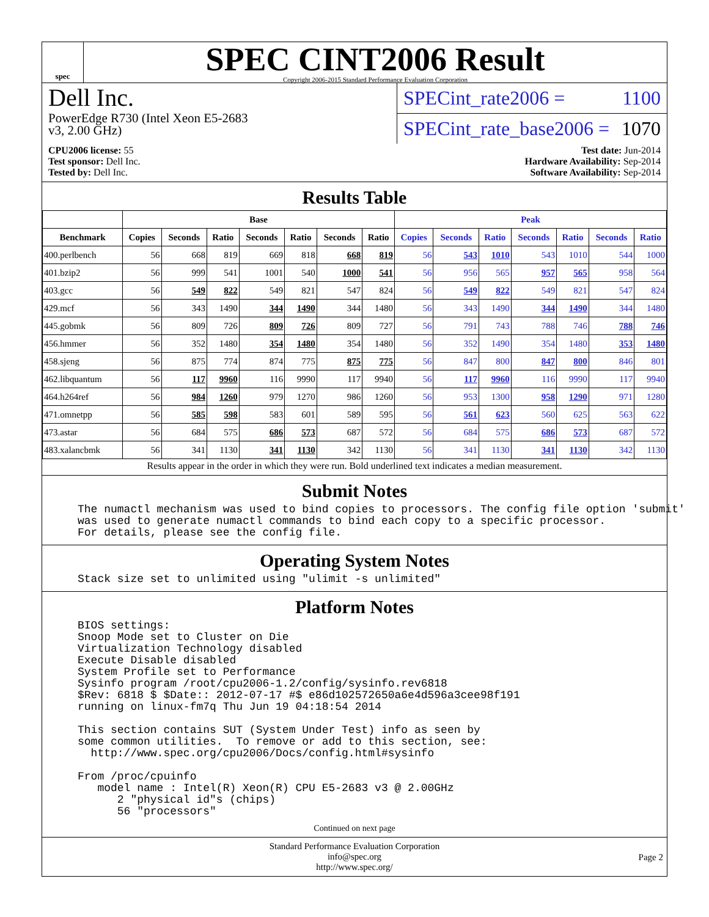spec
SPEC CINT2006 Result
Copyright 2006-2015 Standard Performance Evaluation Corporation
Dell Inc.
PowerEdge R730 (Intel Xeon E5-2683
v3, 2.00 GHz)
SPECint_rate2006 = 1100
SPECint_rate_base2006 = 1070
CPU2006 license: 55
Test sponsor: Dell Inc.
Tested by: Dell Inc.
Test date: Jun-2014
Hardware Availability: Sep-2014
Software Availability: Sep-2014
Results Table
| | Base | | | | | | | Peak | | | | | | |
| --- | --- | --- | --- | --- | --- | --- | --- | --- | --- | --- | --- | --- | --- | --- |
| Benchmark | Copies | Seconds | Ratio | Seconds | Ratio | Seconds | Ratio | Copies | Seconds | Ratio | Seconds | Ratio | Seconds | Ratio |
| 400.perlbench | 56 | 668 | 819 | 669 | 818 | 668 | 819 | 56 | 543 | 1010 | 543 | 1010 | 544 | 1000 |
| 401.bzip2 | 56 | 999 | 541 | 1001 | 540 | 1000 | 541 | 56 | 956 | 565 | 957 | 565 | 958 | 564 |
| 403.gcc | 56 | 549 | 822 | 549 | 821 | 547 | 824 | 56 | 549 | 822 | 549 | 821 | 547 | 824 |
| 429.mcf | 56 | 343 | 1490 | 344 | 1490 | 344 | 1480 | 56 | 343 | 1490 | 344 | 1490 | 344 | 1480 |
| 445.gobmk | 56 | 809 | 726 | 809 | 726 | 809 | 727 | 56 | 791 | 743 | 788 | 746 | 788 | 746 |
| 456.hmmer | 56 | 352 | 1480 | 354 | 1480 | 354 | 1480 | 56 | 352 | 1490 | 354 | 1480 | 353 | 1480 |
| 458.sjeng | 56 | 875 | 774 | 874 | 775 | 875 | 775 | 56 | 847 | 800 | 847 | 800 | 846 | 801 |
| 462.libquantum | 56 | 117 | 9960 | 116 | 9990 | 117 | 9940 | 56 | 117 | 9960 | 116 | 9990 | 117 | 9940 |
| 464.h264ref | 56 | 984 | 1260 | 979 | 1270 | 986 | 1260 | 56 | 953 | 1300 | 958 | 1290 | 971 | 1280 |
| 471.omnetpp | 56 | 585 | 598 | 583 | 601 | 589 | 595 | 56 | 561 | 623 | 560 | 625 | 563 | 622 |
| 473.astar | 56 | 684 | 575 | 686 | 573 | 687 | 572 | 56 | 684 | 575 | 686 | 573 | 687 | 572 |
| 483.xalancbmk | 56 | 341 | 1130 | 341 | 1130 | 342 | 1130 | 56 | 341 | 1130 | 341 | 1130 | 342 | 1130 |
Results appear in the order in which they were run. Bold underlined text indicates a median measurement.
Submit Notes
The numactl mechanism was used to bind copies to processors. The config file option 'submit'
was used to generate numactl commands to bind each copy to a specific processor.
For details, please see the config file.
Operating System Notes
Stack size set to unlimited using "ulimit -s unlimited"
Platform Notes
BIOS settings:
Snoop Mode set to Cluster on Die
Virtualization Technology disabled
Execute Disable disabled
System Profile set to Performance
Sysinfo program /root/cpu2006-1.2/config/sysinfo.rev6818
$Rev: 6818 $ $Date:: 2012-07-17 #$ e86d102572650a6e4d596a3cee98f191
running on linux-fm7q Thu Jun 19 04:18:54 2014

This section contains SUT (System Under Test) info as seen by
some common utilities.  To remove or add to this section, see:
  http://www.spec.org/cpu2006/Docs/config.html#sysinfo

From /proc/cpuinfo
   model name : Intel(R) Xeon(R) CPU E5-2683 v3 @ 2.00GHz
      2 "physical id"s (chips)
      56 "processors"
Continued on next page
Standard Performance Evaluation Corporation
info@spec.org
http://www.spec.org/
Page 2